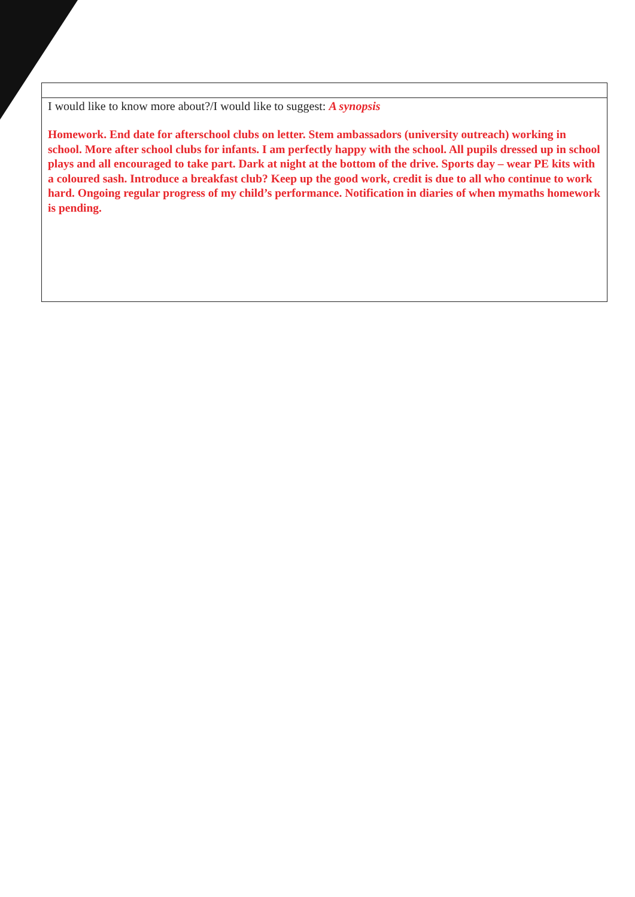| I would like to know more about?/I would like to suggest: A synopsis Homework. End date for afterschool clubs on letter. Stem ambassadors (university outreach) working in school. More after school clubs for infants. I am perfectly happy with the school. All pupils dressed up in school plays and all encouraged to take part. Dark at night at the bottom of the drive. Sports day – wear PE kits with a coloured sash. Introduce a breakfast club? Keep up the good work, credit is due to all who continue to work hard. Ongoing regular progress of my child’s performance. Notification in diaries of when mymaths homework is pending. |